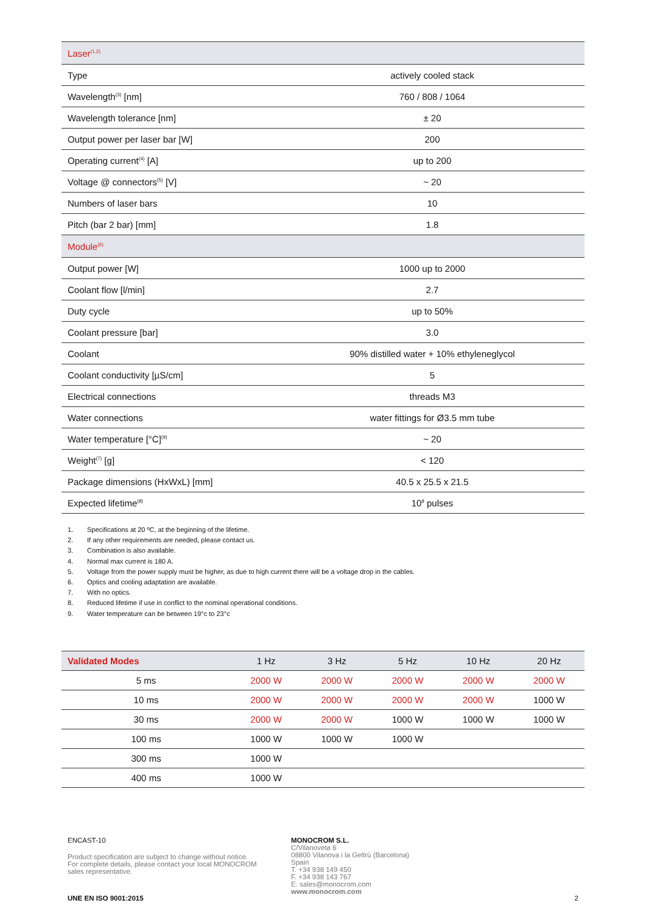| Laser<sup>(1,2)</sup> | |
| Type | actively cooled stack |
| Wavelength<sup>(3)</sup> [nm] | 760 / 808 / 1064 |
| Wavelength tolerance [nm] | ± 20 |
| Output power per laser bar [W] | 200 |
| Operating current<sup>(4)</sup> [A] | up to 200 |
| Voltage @ connectors<sup>(5)</sup> [V] | ~ 20 |
| Numbers of laser bars | 10 |
| Pitch (bar 2 bar) [mm] | 1.8 |
| Module<sup>(6)</sup> | |
| Output power [W] | 1000 up to 2000 |
| Coolant flow [l/min] | 2.7 |
| Duty cycle | up to 50% |
| Coolant pressure [bar] | 3.0 |
| Coolant | 90% distilled water + 10% ethyleneglycol |
| Coolant conductivity [µS/cm] | 5 |
| Electrical connections | threads M3 |
| Water connections | water fittings for Ø3.5 mm tube |
| Water temperature [°C]<sup>(9)</sup> | ~ 20 |
| Weight<sup>(7)</sup> [g] | < 120 |
| Package dimensions (HxWxL) [mm] | 40.5 x 25.5 x 21.5 |
| Expected lifetime<sup>(8)</sup> | 10<sup>8</sup> pulses |
1. Specifications at 20 ºC, at the beginning of the lifetime.
2. If any other requirements are needed, please contact us.
3. Combination is also available.
4. Normal max current is 180 A.
5. Voltage from the power supply must be higher, as due to high current there will be a voltage drop in the cables.
6. Optics and cooling adaptation are available.
7. With no optics.
8. Reduced lifetime if use in conflict to the nominal operational conditions.
9. Water temperature can be between 19°c to 23°c
| Validated Modes | 1 Hz | 3 Hz | 5 Hz | 10 Hz | 20 Hz |
| --- | --- | --- | --- | --- | --- |
| 5 ms | 2000 W | 2000 W | 2000 W | 2000 W | 2000 W |
| 10 ms | 2000 W | 2000 W | 2000 W | 2000 W | 1000 W |
| 30 ms | 2000 W | 2000 W | 1000 W | 1000 W | 1000 W |
| 100 ms | 1000 W | 1000 W | 1000 W | | |
| 300 ms | 1000 W | | | | |
| 400 ms | 1000 W | | | | |
ENCAST-10
Product specification are subject to change without notice.
For complete details, please contact your local MONOCROM
sales representative.
UNE EN ISO 9001:2015
MONOCROM S.L.
C/Vilanoveta 6
08800 Vilanova i la Geltrù (Barcelona)
Spain
T. +34 938 149 450
F. +34 938 143 767
E. sales@monocrom.com
www.monocrom.com
2